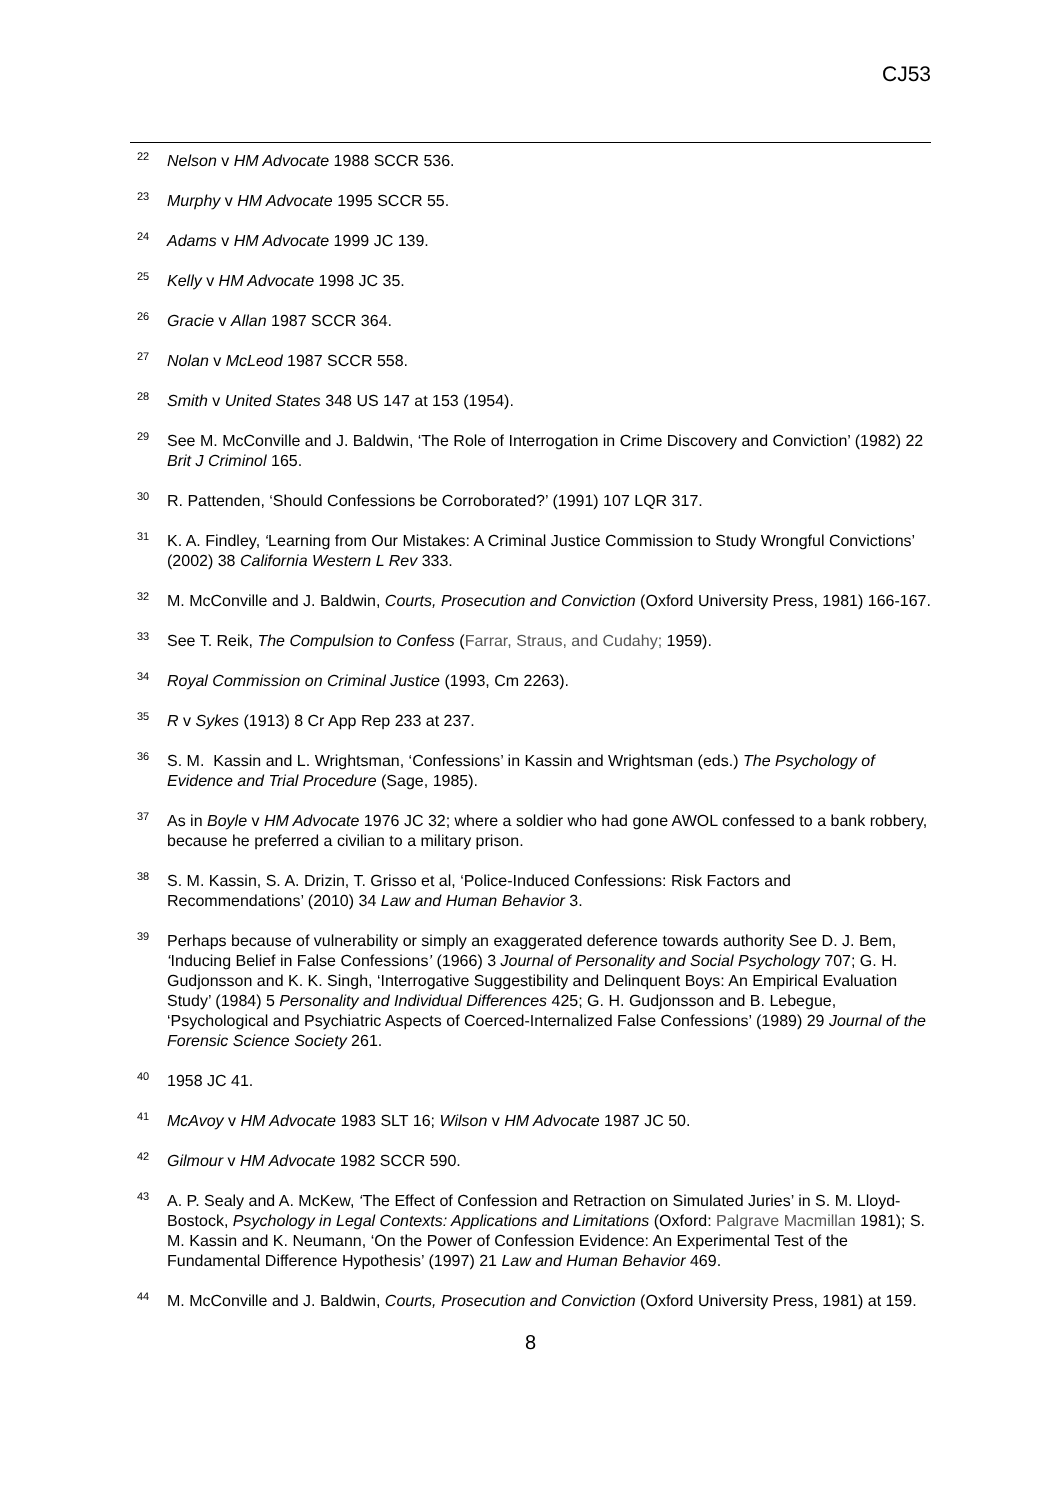CJ53
<sup>22</sup>
Nelson v HM Advocate 1988 SCCR 536.
<sup>23</sup>
Murphy v HM Advocate 1995 SCCR 55.
<sup>24</sup>
Adams v HM Advocate 1999 JC 139.
<sup>25</sup>
Kelly v HM Advocate 1998 JC 35.
<sup>26</sup>
Gracie v Allan 1987 SCCR 364.
<sup>27</sup>
Nolan v McLeod 1987 SCCR 558.
<sup>28</sup>
Smith v United States 348 US 147 at 153 (1954).
<sup>29</sup>
See M. McConville and J. Baldwin, ‘The Role of Interrogation in Crime Discovery and Conviction’ (1982) 22 Brit J Criminol 165.
<sup>30</sup>
R. Pattenden, ‘Should Confessions be Corroborated?’ (1991) 107 LQR 317.
<sup>31</sup>
K. A. Findley, ‘Learning from Our Mistakes: A Criminal Justice Commission to Study Wrongful Convictions’ (2002) 38 California Western L Rev 333.
<sup>32</sup>
M. McConville and J. Baldwin, Courts, Prosecution and Conviction (Oxford University Press, 1981) 166-167.
<sup>33</sup>
See T. Reik, The Compulsion to Confess (Farrar, Straus, and Cudahy; 1959).
<sup>34</sup>
Royal Commission on Criminal Justice (1993, Cm 2263).
<sup>35</sup>
R v Sykes (1913) 8 Cr App Rep 233 at 237.
<sup>36</sup>
S. M. Kassin and L. Wrightsman, ‘Confessions’ in Kassin and Wrightsman (eds.) The Psychology of Evidence and Trial Procedure (Sage, 1985).
<sup>37</sup>
As in Boyle v HM Advocate 1976 JC 32; where a soldier who had gone AWOL confessed to a bank robbery, because he preferred a civilian to a military prison.
<sup>38</sup>
S. M. Kassin, S. A. Drizin, T. Grisso et al, ‘Police-Induced Confessions: Risk Factors and Recommendations’ (2010) 34 Law and Human Behavior 3.
<sup>39</sup>
Perhaps because of vulnerability or simply an exaggerated deference towards authority See D. J. Bem, ‘Inducing Belief in False Confessions’ (1966) 3 Journal of Personality and Social Psychology 707; G. H. Gudjonsson and K. K. Singh, ‘Interrogative Suggestibility and Delinquent Boys: An Empirical Evaluation Study’ (1984) 5 Personality and Individual Differences 425; G. H. Gudjonsson and B. Lebegue, ‘Psychological and Psychiatric Aspects of Coerced-Internalized False Confessions’ (1989) 29 Journal of the Forensic Science Society 261.
<sup>40</sup>
1958 JC 41.
<sup>41</sup>
McAvoy v HM Advocate 1983 SLT 16; Wilson v HM Advocate 1987 JC 50.
<sup>42</sup>
Gilmour v HM Advocate 1982 SCCR 590.
<sup>43</sup>
A. P. Sealy and A. McKew, ‘The Effect of Confession and Retraction on Simulated Juries’ in S. M. Lloyd-Bostock, Psychology in Legal Contexts: Applications and Limitations (Oxford: Palgrave Macmillan 1981); S. M. Kassin and K. Neumann, ‘On the Power of Confession Evidence: An Experimental Test of the Fundamental Difference Hypothesis’ (1997) 21 Law and Human Behavior 469.
<sup>44</sup>
M. McConville and J. Baldwin, Courts, Prosecution and Conviction (Oxford University Press, 1981) at 159.
8